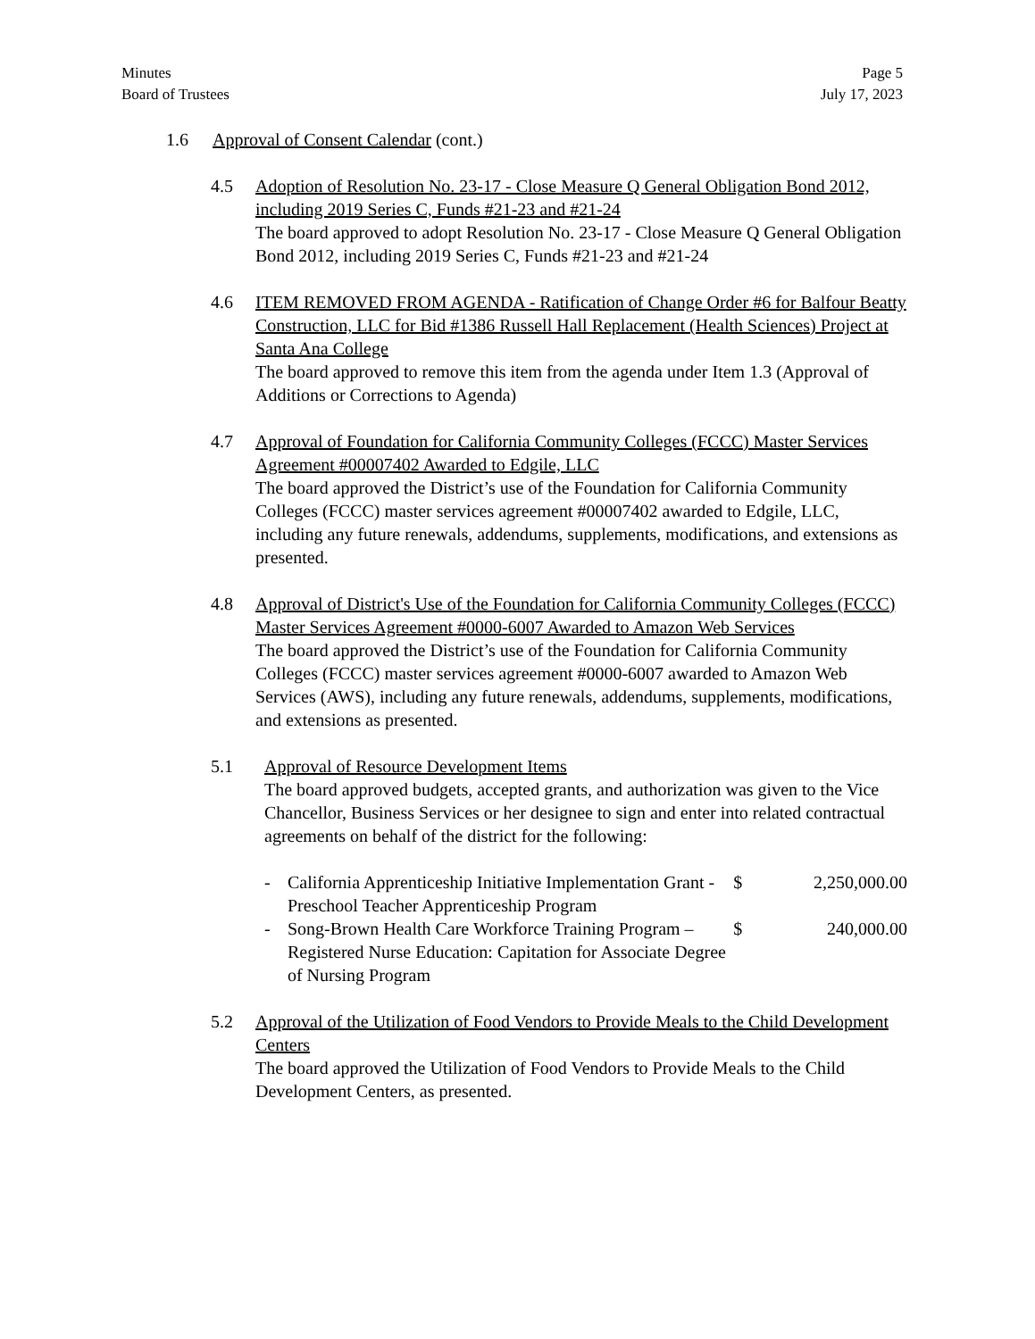Minutes
Board of Trustees
Page 5
July 17, 2023
1.6 Approval of Consent Calendar (cont.)
4.5 Adoption of Resolution No. 23-17 - Close Measure Q General Obligation Bond 2012, including 2019 Series C, Funds #21-23 and #21-24
The board approved to adopt Resolution No. 23-17 - Close Measure Q General Obligation Bond 2012, including 2019 Series C, Funds #21-23 and #21-24
4.6 ITEM REMOVED FROM AGENDA - Ratification of Change Order #6 for Balfour Beatty Construction, LLC for Bid #1386 Russell Hall Replacement (Health Sciences) Project at Santa Ana College
The board approved to remove this item from the agenda under Item 1.3 (Approval of Additions or Corrections to Agenda)
4.7 Approval of Foundation for California Community Colleges (FCCC) Master Services Agreement #00007402 Awarded to Edgile, LLC
The board approved the District’s use of the Foundation for California Community Colleges (FCCC) master services agreement #00007402 awarded to Edgile, LLC, including any future renewals, addendums, supplements, modifications, and extensions as presented.
4.8 Approval of District's Use of the Foundation for California Community Colleges (FCCC) Master Services Agreement #0000-6007 Awarded to Amazon Web Services
The board approved the District’s use of the Foundation for California Community Colleges (FCCC) master services agreement #0000-6007 awarded to Amazon Web Services (AWS), including any future renewals, addendums, supplements, modifications, and extensions as presented.
5.1 Approval of Resource Development Items
The board approved budgets, accepted grants, and authorization was given to the Vice Chancellor, Business Services or her designee to sign and enter into related contractual agreements on behalf of the district for the following:
| - | California Apprenticeship Initiative Implementation Grant - Preschool Teacher Apprenticeship Program | $ | 2,250,000.00 |
| - | Song-Brown Health Care Workforce Training Program – Registered Nurse Education: Capitation for Associate Degree of Nursing Program | $ | 240,000.00 |
5.2 Approval of the Utilization of Food Vendors to Provide Meals to the Child Development Centers
The board approved the Utilization of Food Vendors to Provide Meals to the Child Development Centers, as presented.